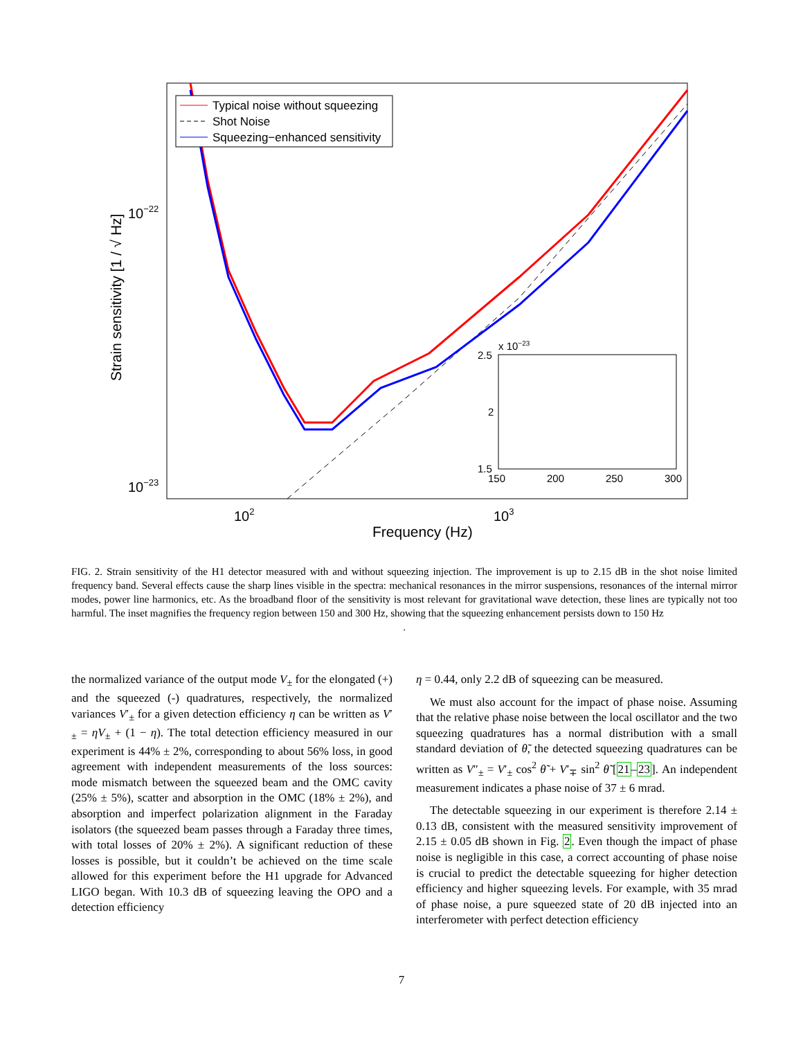Typical noise without squeezing
Shot Noise
Squeezing−enhanced sensitivity
x 10−23
2.5
2
1.5
150
200
250
300
10−22
10−23
102
103
Frequency (Hz)
Strain sensitivity [1 / √ Hz]
FIG. 2. Strain sensitivity of the H1 detector measured with and without squeezing injection. The improvement is up to 2.15 dB in the shot noise limited frequency band. Several effects cause the sharp lines visible in the spectra: mechanical resonances in the mirror suspensions, resonances of the internal mirror modes, power line harmonics, etc. As the broadband floor of the sensitivity is most relevant for gravitational wave detection, these lines are typically not too harmful. The inset magnifies the frequency region between 150 and 300 Hz, showing that the squeezing enhancement persists down to 150 Hz
.
the normalized variance of the output mode V<sub>±</sub> for the elongated (+) and the squeezed (-) quadratures, respectively, the normalized variances V′<sub>±</sub> for a given detection efficiency η can be written as V′<sub>±</sub> = ηV<sub>±</sub> + (1 − η). The total detection efficiency measured in our experiment is 44% ± 2%, corresponding to about 56% loss, in good agreement with independent measurements of the loss sources: mode mismatch between the squeezed beam and the OMC cavity (25% ± 5%), scatter and absorption in the OMC (18% ± 2%), and absorption and imperfect polarization alignment in the Faraday isolators (the squeezed beam passes through a Faraday three times, with total losses of 20% ± 2%). A significant reduction of these losses is possible, but it couldn’t be achieved on the time scale allowed for this experiment before the H1 upgrade for Advanced LIGO began. With 10.3 dB of squeezing leaving the OPO and a detection efficiency
η = 0.44, only 2.2 dB of squeezing can be measured.
We must also account for the impact of phase noise. Assuming that the relative phase noise between the local oscillator and the two squeezing quadratures has a normal distribution with a small standard deviation of θ̃, the detected squeezing quadratures can be written as V″<sub>±</sub> = V′<sub>±</sub> cos<sup>2</sup> θ̃ + V′<sub>∓</sub> sin<sup>2</sup> θ̃ [21–23]. An independent measurement indicates a phase noise of 37 ± 6 mrad.
The detectable squeezing in our experiment is therefore 2.14 ± 0.13 dB, consistent with the measured sensitivity improvement of 2.15 ± 0.05 dB shown in Fig. 2. Even though the impact of phase noise is negligible in this case, a correct accounting of phase noise is crucial to predict the detectable squeezing for higher detection efficiency and higher squeezing levels. For example, with 35 mrad of phase noise, a pure squeezed state of 20 dB injected into an interferometer with perfect detection efficiency
7